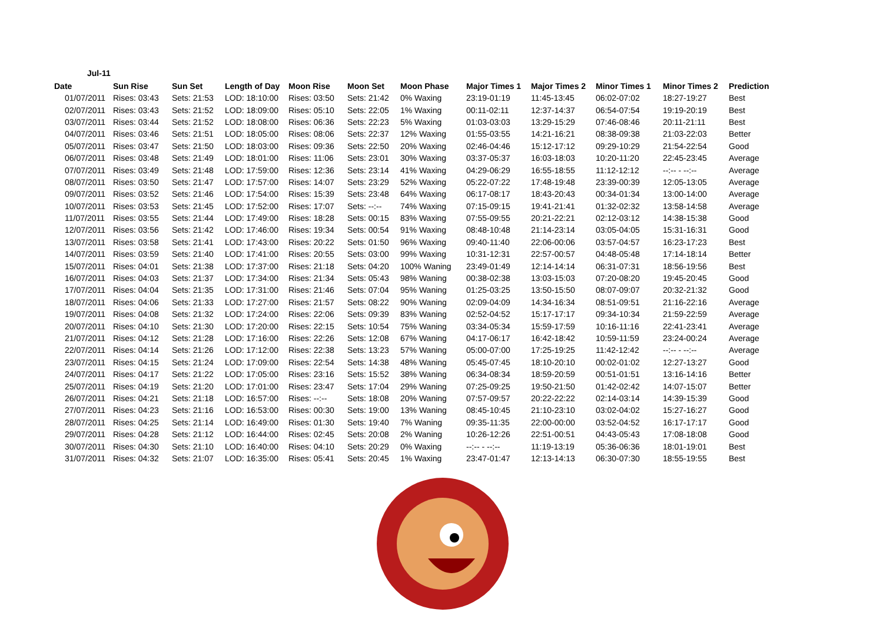Jul-11
| Date | Sun Rise | Sun Set | Length of Day | Moon Rise | Moon Set | Moon Phase | Major Times 1 | Major Times 2 | Minor Times 1 | Minor Times 2 | Prediction |
| --- | --- | --- | --- | --- | --- | --- | --- | --- | --- | --- | --- |
| 01/07/2011 | Rises: 03:43 | Sets: 21:53 | LOD: 18:10:00 | Rises: 03:50 | Sets: 21:42 | 0% Waxing | 23:19-01:19 | 11:45-13:45 | 06:02-07:02 | 18:27-19:27 | Best |
| 02/07/2011 | Rises: 03:43 | Sets: 21:52 | LOD: 18:09:00 | Rises: 05:10 | Sets: 22:05 | 1% Waxing | 00:11-02:11 | 12:37-14:37 | 06:54-07:54 | 19:19-20:19 | Best |
| 03/07/2011 | Rises: 03:44 | Sets: 21:52 | LOD: 18:08:00 | Rises: 06:36 | Sets: 22:23 | 5% Waxing | 01:03-03:03 | 13:29-15:29 | 07:46-08:46 | 20:11-21:11 | Best |
| 04/07/2011 | Rises: 03:46 | Sets: 21:51 | LOD: 18:05:00 | Rises: 08:06 | Sets: 22:37 | 12% Waxing | 01:55-03:55 | 14:21-16:21 | 08:38-09:38 | 21:03-22:03 | Better |
| 05/07/2011 | Rises: 03:47 | Sets: 21:50 | LOD: 18:03:00 | Rises: 09:36 | Sets: 22:50 | 20% Waxing | 02:46-04:46 | 15:12-17:12 | 09:29-10:29 | 21:54-22:54 | Good |
| 06/07/2011 | Rises: 03:48 | Sets: 21:49 | LOD: 18:01:00 | Rises: 11:06 | Sets: 23:01 | 30% Waxing | 03:37-05:37 | 16:03-18:03 | 10:20-11:20 | 22:45-23:45 | Average |
| 07/07/2011 | Rises: 03:49 | Sets: 21:48 | LOD: 17:59:00 | Rises: 12:36 | Sets: 23:14 | 41% Waxing | 04:29-06:29 | 16:55-18:55 | 11:12-12:12 | --:-- - --:-- | Average |
| 08/07/2011 | Rises: 03:50 | Sets: 21:47 | LOD: 17:57:00 | Rises: 14:07 | Sets: 23:29 | 52% Waxing | 05:22-07:22 | 17:48-19:48 | 23:39-00:39 | 12:05-13:05 | Average |
| 09/07/2011 | Rises: 03:52 | Sets: 21:46 | LOD: 17:54:00 | Rises: 15:39 | Sets: 23:48 | 64% Waxing | 06:17-08:17 | 18:43-20:43 | 00:34-01:34 | 13:00-14:00 | Average |
| 10/07/2011 | Rises: 03:53 | Sets: 21:45 | LOD: 17:52:00 | Rises: 17:07 | Sets: --:-- | 74% Waxing | 07:15-09:15 | 19:41-21:41 | 01:32-02:32 | 13:58-14:58 | Average |
| 11/07/2011 | Rises: 03:55 | Sets: 21:44 | LOD: 17:49:00 | Rises: 18:28 | Sets: 00:15 | 83% Waxing | 07:55-09:55 | 20:21-22:21 | 02:12-03:12 | 14:38-15:38 | Good |
| 12/07/2011 | Rises: 03:56 | Sets: 21:42 | LOD: 17:46:00 | Rises: 19:34 | Sets: 00:54 | 91% Waxing | 08:48-10:48 | 21:14-23:14 | 03:05-04:05 | 15:31-16:31 | Good |
| 13/07/2011 | Rises: 03:58 | Sets: 21:41 | LOD: 17:43:00 | Rises: 20:22 | Sets: 01:50 | 96% Waxing | 09:40-11:40 | 22:06-00:06 | 03:57-04:57 | 16:23-17:23 | Best |
| 14/07/2011 | Rises: 03:59 | Sets: 21:40 | LOD: 17:41:00 | Rises: 20:55 | Sets: 03:00 | 99% Waxing | 10:31-12:31 | 22:57-00:57 | 04:48-05:48 | 17:14-18:14 | Better |
| 15/07/2011 | Rises: 04:01 | Sets: 21:38 | LOD: 17:37:00 | Rises: 21:18 | Sets: 04:20 | 100% Waning | 23:49-01:49 | 12:14-14:14 | 06:31-07:31 | 18:56-19:56 | Best |
| 16/07/2011 | Rises: 04:03 | Sets: 21:37 | LOD: 17:34:00 | Rises: 21:34 | Sets: 05:43 | 98% Waning | 00:38-02:38 | 13:03-15:03 | 07:20-08:20 | 19:45-20:45 | Good |
| 17/07/2011 | Rises: 04:04 | Sets: 21:35 | LOD: 17:31:00 | Rises: 21:46 | Sets: 07:04 | 95% Waning | 01:25-03:25 | 13:50-15:50 | 08:07-09:07 | 20:32-21:32 | Good |
| 18/07/2011 | Rises: 04:06 | Sets: 21:33 | LOD: 17:27:00 | Rises: 21:57 | Sets: 08:22 | 90% Waning | 02:09-04:09 | 14:34-16:34 | 08:51-09:51 | 21:16-22:16 | Average |
| 19/07/2011 | Rises: 04:08 | Sets: 21:32 | LOD: 17:24:00 | Rises: 22:06 | Sets: 09:39 | 83% Waning | 02:52-04:52 | 15:17-17:17 | 09:34-10:34 | 21:59-22:59 | Average |
| 20/07/2011 | Rises: 04:10 | Sets: 21:30 | LOD: 17:20:00 | Rises: 22:15 | Sets: 10:54 | 75% Waning | 03:34-05:34 | 15:59-17:59 | 10:16-11:16 | 22:41-23:41 | Average |
| 21/07/2011 | Rises: 04:12 | Sets: 21:28 | LOD: 17:16:00 | Rises: 22:26 | Sets: 12:08 | 67% Waning | 04:17-06:17 | 16:42-18:42 | 10:59-11:59 | 23:24-00:24 | Average |
| 22/07/2011 | Rises: 04:14 | Sets: 21:26 | LOD: 17:12:00 | Rises: 22:38 | Sets: 13:23 | 57% Waning | 05:00-07:00 | 17:25-19:25 | 11:42-12:42 | --:-- - --:-- | Average |
| 23/07/2011 | Rises: 04:15 | Sets: 21:24 | LOD: 17:09:00 | Rises: 22:54 | Sets: 14:38 | 48% Waning | 05:45-07:45 | 18:10-20:10 | 00:02-01:02 | 12:27-13:27 | Good |
| 24/07/2011 | Rises: 04:17 | Sets: 21:22 | LOD: 17:05:00 | Rises: 23:16 | Sets: 15:52 | 38% Waning | 06:34-08:34 | 18:59-20:59 | 00:51-01:51 | 13:16-14:16 | Better |
| 25/07/2011 | Rises: 04:19 | Sets: 21:20 | LOD: 17:01:00 | Rises: 23:47 | Sets: 17:04 | 29% Waning | 07:25-09:25 | 19:50-21:50 | 01:42-02:42 | 14:07-15:07 | Better |
| 26/07/2011 | Rises: 04:21 | Sets: 21:18 | LOD: 16:57:00 | Rises: --:-- | Sets: 18:08 | 20% Waning | 07:57-09:57 | 20:22-22:22 | 02:14-03:14 | 14:39-15:39 | Good |
| 27/07/2011 | Rises: 04:23 | Sets: 21:16 | LOD: 16:53:00 | Rises: 00:30 | Sets: 19:00 | 13% Waning | 08:45-10:45 | 21:10-23:10 | 03:02-04:02 | 15:27-16:27 | Good |
| 28/07/2011 | Rises: 04:25 | Sets: 21:14 | LOD: 16:49:00 | Rises: 01:30 | Sets: 19:40 | 7% Waning | 09:35-11:35 | 22:00-00:00 | 03:52-04:52 | 16:17-17:17 | Good |
| 29/07/2011 | Rises: 04:28 | Sets: 21:12 | LOD: 16:44:00 | Rises: 02:45 | Sets: 20:08 | 2% Waning | 10:26-12:26 | 22:51-00:51 | 04:43-05:43 | 17:08-18:08 | Good |
| 30/07/2011 | Rises: 04:30 | Sets: 21:10 | LOD: 16:40:00 | Rises: 04:10 | Sets: 20:29 | 0% Waxing | --:-- - --:-- | 11:19-13:19 | 05:36-06:36 | 18:01-19:01 | Best |
| 31/07/2011 | Rises: 04:32 | Sets: 21:07 | LOD: 16:35:00 | Rises: 05:41 | Sets: 20:45 | 1% Waxing | 23:47-01:47 | 12:13-14:13 | 06:30-07:30 | 18:55-19:55 | Best |